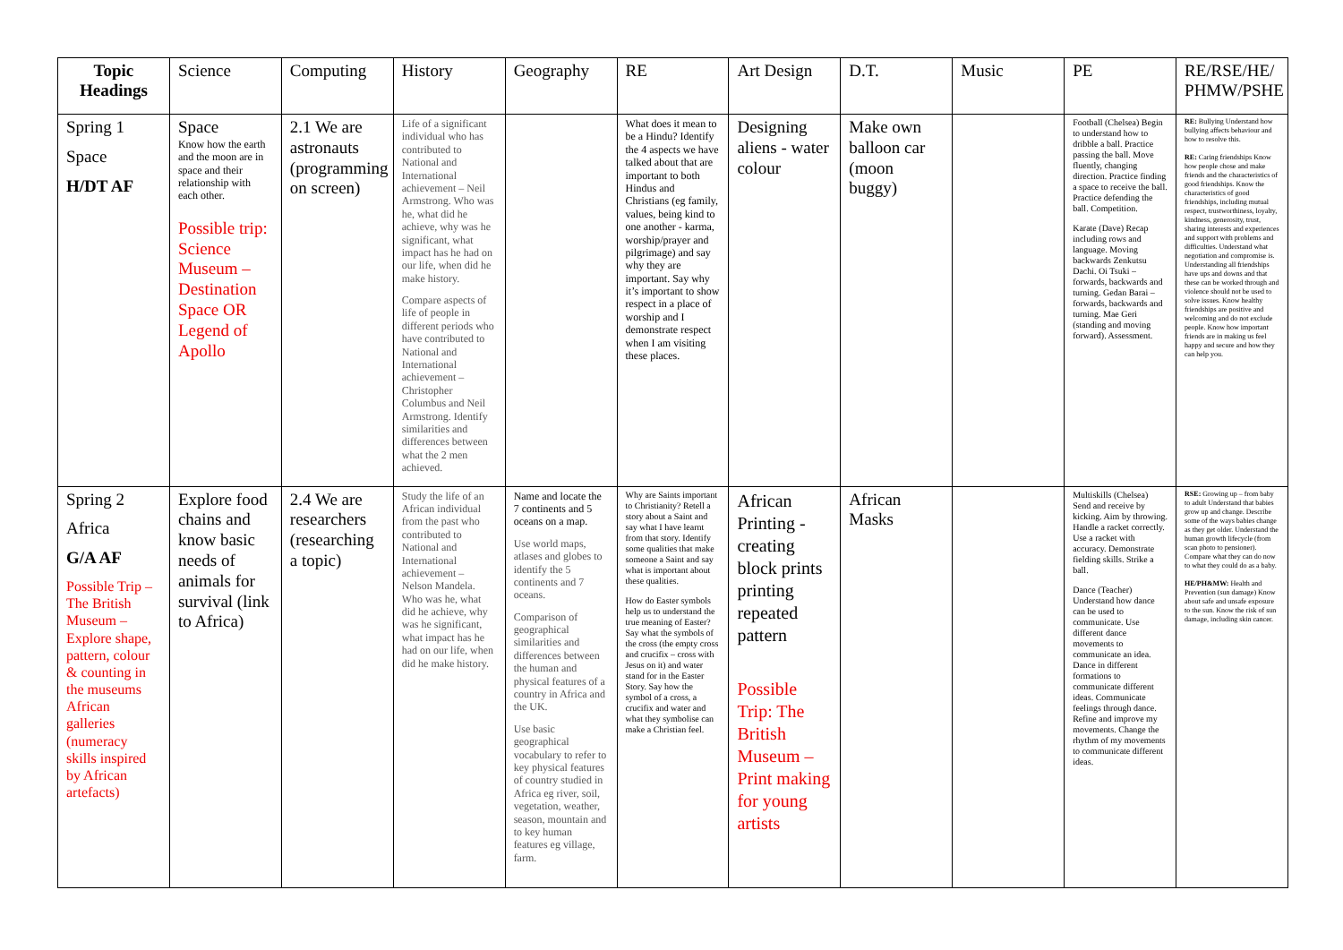| Topic Headings | Science | Computing | History | Geography | RE | Art Design | D.T. | Music | PE | RE/RSE/HE/ PHMW/PSHE |
| --- | --- | --- | --- | --- | --- | --- | --- | --- | --- | --- |
| Spring 1 Space H/DT AF | Space Know how the earth and the moon are in space and their relationship with each other. Possible trip: Science Museum – Destination Space OR Legend of Apollo | 2.1 We are astronauts (programming on screen) | Life of a significant individual who has contributed to National and International achievement – Neil Armstrong. Who was he, what did he achieve, why was he significant, what impact has he had on our life, when did he make history. Compare aspects of life of people in different periods who have contributed to National and International achievement – Christopher Columbus and Neil Armstrong. Identify similarities and differences between what the 2 men achieved. | | What does it mean to be a Hindu? Identify the 4 aspects we have talked about that are important to both Hindus and Christians (eg family, values, being kind to one another - karma, worship/prayer and pilgrimage) and say why they are important. Say why it’s important to show respect in a place of worship and I demonstrate respect when I am visiting these places. | Designing aliens - water colour | Make own balloon car (moon buggy) | | Football (Chelsea) Begin to understand how to dribble a ball. Practice passing the ball. Move fluently, changing direction. Practice finding a space to receive the ball. Practice defending the ball. Competition. Karate (Dave) Recap including rows and language. Moving backwards Zenkutsu Dachi. Oi Tsuki – forwards, backwards and turning. Gedan Barai – forwards, backwards and turning. Mae Geri (standing and moving forward). Assessment. | RE: Bullying Understand how bullying affects behaviour and how to resolve this. RE: Caring friendships Know how people chose and make friends and the characteristics of good friendships. Know the characteristics of good friendships, including mutual respect, trustworthiness, loyalty, kindness, generosity, trust, sharing interests and experiences and support with problems and difficulties. Understand what negotiation and compromise is. Understanding all friendships have ups and downs and that these can be worked through and violence should not be used to solve issues. Know healthy friendships are positive and welcoming and do not exclude people. Know how important friends are in making us feel happy and secure and how they can help you. |
| Spring 2 Africa G/A AF Possible Trip – The British Museum – Explore shape, pattern, colour & counting in the museums African galleries (numeracy skills inspired by African artefacts) | Explore food chains and know basic needs of animals for survival (link to Africa) | 2.4 We are researchers (researching a topic) | Study the life of an African individual from the past who contributed to National and International achievement – Nelson Mandela. Who was he, what did he achieve, why was he significant, what impact has he had on our life, when did he make history. | Name and locate the 7 continents and 5 oceans on a map. Use world maps, atlases and globes to identify the 5 continents and 7 oceans. Comparison of geographical similarities and differences between the human and physical features of a country in Africa and the UK. Use basic geographical vocabulary to refer to key physical features of country studied in Africa eg river, soil, vegetation, weather, season, mountain and to key human features eg village, farm. | Why are Saints important to Christianity? Retell a story about a Saint and say what I have learnt from that story. Identify some qualities that make someone a Saint and say what is important about these qualities. How do Easter symbols help us to understand the true meaning of Easter? Say what the symbols of the cross (the empty cross and crucifix – cross with Jesus on it) and water stand for in the Easter Story. Say how the symbol of a cross, a crucifix and water and what they symbolise can make a Christian feel. | African Printing - creating block prints printing repeated pattern Possible Trip: The British Museum – Print making for young artists | African Masks | | Multiskills (Chelsea) Send and receive by kicking. Aim by throwing. Handle a racket correctly. Use a racket with accuracy. Demonstrate fielding skills. Strike a ball. Dance (Teacher) Understand how dance can be used to communicate. Use different dance movements to communicate an idea. Dance in different formations to communicate different ideas. Communicate feelings through dance. Refine and improve my movements. Change the rhythm of my movements to communicate different ideas. | RSE: Growing up – from baby to adult Understand that babies grow up and change. Describe some of the ways babies change as they get older. Understand the human growth lifecycle (from scan photo to pensioner). Compare what they can do now to what they could do as a baby. HE/PH&MW: Health and Prevention (sun damage) Know about safe and unsafe exposure to the sun. Know the risk of sun damage, including skin cancer. |